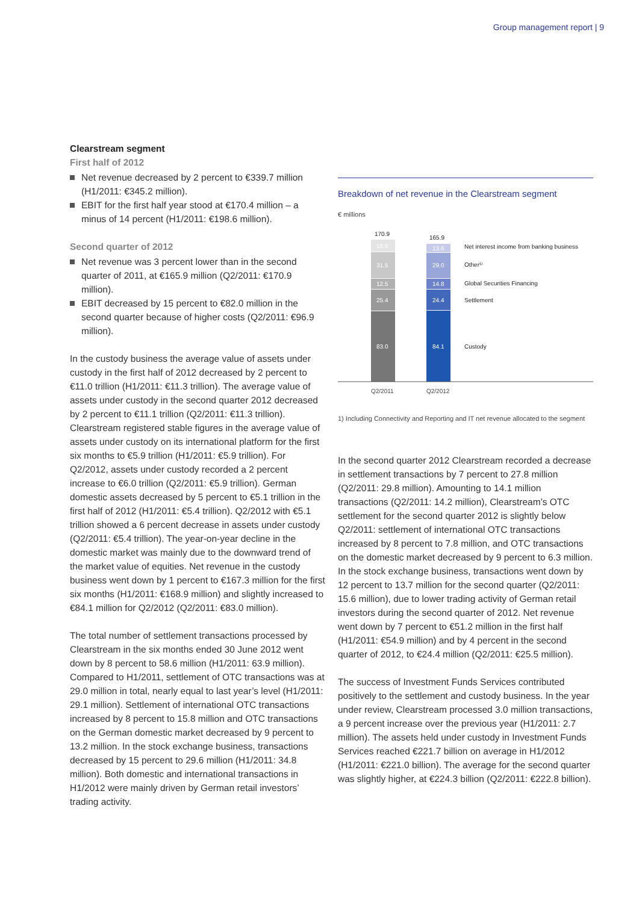Group management report | 9
Clearstream segment
First half of 2012
Net revenue decreased by 2 percent to €339.7 million (H1/2011: €345.2 million).
EBIT for the first half year stood at €170.4 million – a minus of 14 percent (H1/2011: €198.6 million).
Second quarter of 2012
Net revenue was 3 percent lower than in the second quarter of 2011, at €165.9 million (Q2/2011: €170.9 million).
EBIT decreased by 15 percent to €82.0 million in the second quarter because of higher costs (Q2/2011: €96.9 million).
In the custody business the average value of assets under custody in the first half of 2012 decreased by 2 percent to €11.0 trillion (H1/2011: €11.3 trillion). The average value of assets under custody in the second quarter 2012 decreased by 2 percent to €11.1 trillion (Q2/2011: €11.3 trillion). Clearstream registered stable figures in the average value of assets under custody on its international platform for the first six months to €5.9 trillion (H1/2011: €5.9 trillion). For Q2/2012, assets under custody recorded a 2 percent increase to €6.0 trillion (Q2/2011: €5.9 trillion). German domestic assets decreased by 5 percent to €5.1 trillion in the first half of 2012 (H1/2011: €5.4 trillion). Q2/2012 with €5.1 trillion showed a 6 percent decrease in assets under custody (Q2/2011: €5.4 trillion). The year-on-year decline in the domestic market was mainly due to the downward trend of the market value of equities. Net revenue in the custody business went down by 1 percent to €167.3 million for the first six months (H1/2011: €168.9 million) and slightly increased to €84.1 million for Q2/2012 (Q2/2011: €83.0 million).
The total number of settlement transactions processed by Clearstream in the six months ended 30 June 2012 went down by 8 percent to 58.6 million (H1/2011: 63.9 million). Compared to H1/2011, settlement of OTC transactions was at 29.0 million in total, nearly equal to last year’s level (H1/2011: 29.1 million). Settlement of international OTC transactions increased by 8 percent to 15.8 million and OTC transactions on the German domestic market decreased by 9 percent to 13.2 million. In the stock exchange business, transactions decreased by 15 percent to 29.6 million (H1/2011: 34.8 million). Both domestic and international transactions in H1/2012 were mainly driven by German retail investors’ trading activity.
Breakdown of net revenue in the Clearstream segment
€ millions
170.9
165.9
18.5
31.5
12.5
25.4
83.0
13.6
29.0
14.8
24.4
84.1
Net interest income from banking business
Other¹⁾
Global Securities Financing
Settlement
Custody
Q2/2011
Q2/2012
1) Including Connectivity and Reporting and IT net revenue allocated to the segment
In the second quarter 2012 Clearstream recorded a decrease in settlement transactions by 7 percent to 27.8 million (Q2/2011: 29.8 million). Amounting to 14.1 million transactions (Q2/2011: 14.2 million), Clearstream’s OTC settlement for the second quarter 2012 is slightly below Q2/2011: settlement of international OTC transactions increased by 8 percent to 7.8 million, and OTC transactions on the domestic market decreased by 9 percent to 6.3 million. In the stock exchange business, transactions went down by 12 percent to 13.7 million for the second quarter (Q2/2011: 15.6 million), due to lower trading activity of German retail investors during the second quarter of 2012. Net revenue went down by 7 percent to €51.2 million in the first half (H1/2011: €54.9 million) and by 4 percent in the second quarter of 2012, to €24.4 million (Q2/2011: €25.5 million).
The success of Investment Funds Services contributed positively to the settlement and custody business. In the year under review, Clearstream processed 3.0 million transactions, a 9 percent increase over the previous year (H1/2011: 2.7 million). The assets held under custody in Investment Funds Services reached €221.7 billion on average in H1/2012 (H1/2011: €221.0 billion). The average for the second quarter was slightly higher, at €224.3 billion (Q2/2011: €222.8 billion).